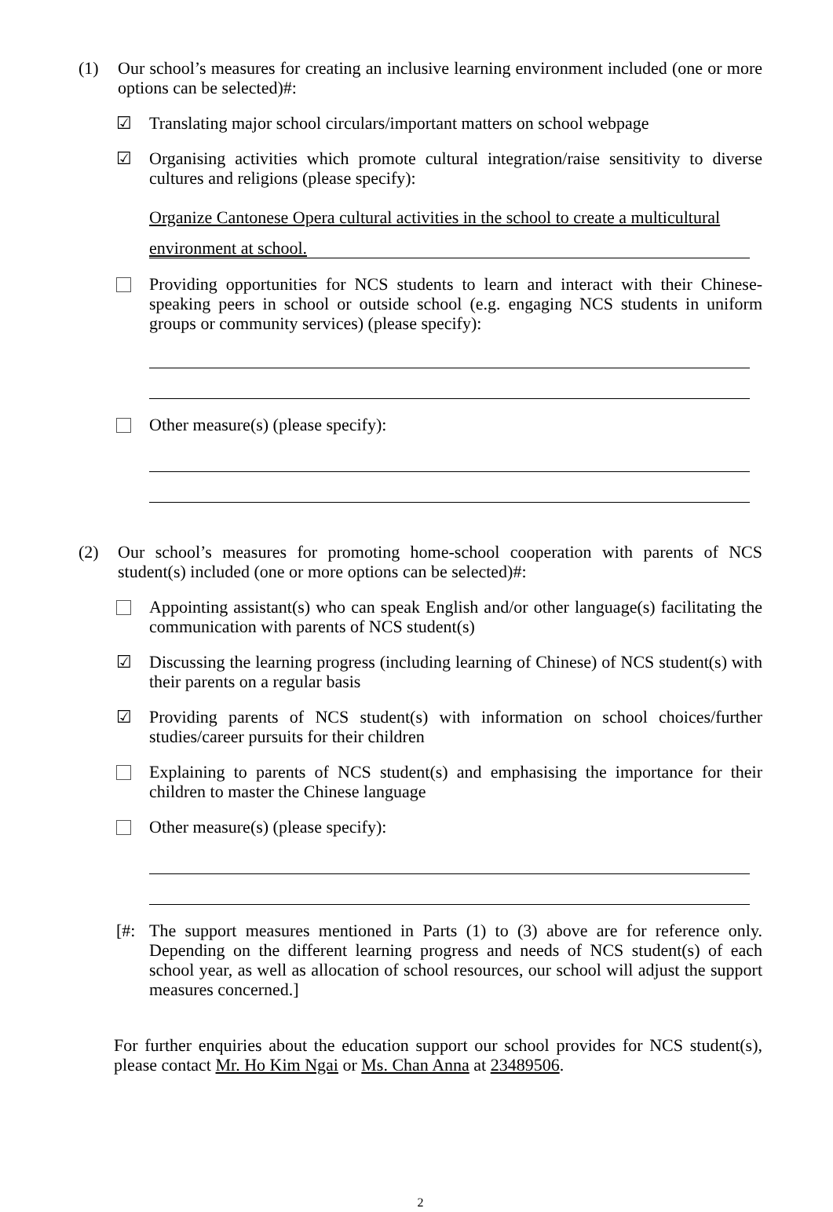(1) Our school’s measures for creating an inclusive learning environment included (one or more options can be selected)#:
☑ Translating major school circulars/important matters on school webpage
☑ Organising activities which promote cultural integration/raise sensitivity to diverse cultures and religions (please specify):
Organize Cantonese Opera cultural activities in the school to create a multicultural
environment at school.
Providing opportunities for NCS students to learn and interact with their Chinese-speaking peers in school or outside school (e.g. engaging NCS students in uniform groups or community services) (please specify):
Other measure(s) (please specify):
(2) Our school’s measures for promoting home-school cooperation with parents of NCS student(s) included (one or more options can be selected)#:
Appointing assistant(s) who can speak English and/or other language(s) facilitating the communication with parents of NCS student(s)
☑ Discussing the learning progress (including learning of Chinese) of NCS student(s) with their parents on a regular basis
☑ Providing parents of NCS student(s) with information on school choices/further studies/career pursuits for their children
Explaining to parents of NCS student(s) and emphasising the importance for their children to master the Chinese language
Other measure(s) (please specify):
[#: The support measures mentioned in Parts (1) to (3) above are for reference only. Depending on the different learning progress and needs of NCS student(s) of each school year, as well as allocation of school resources, our school will adjust the support measures concerned.]
For further enquiries about the education support our school provides for NCS student(s), please contact Mr. Ho Kim Ngai or Ms. Chan Anna at 23489506.
2